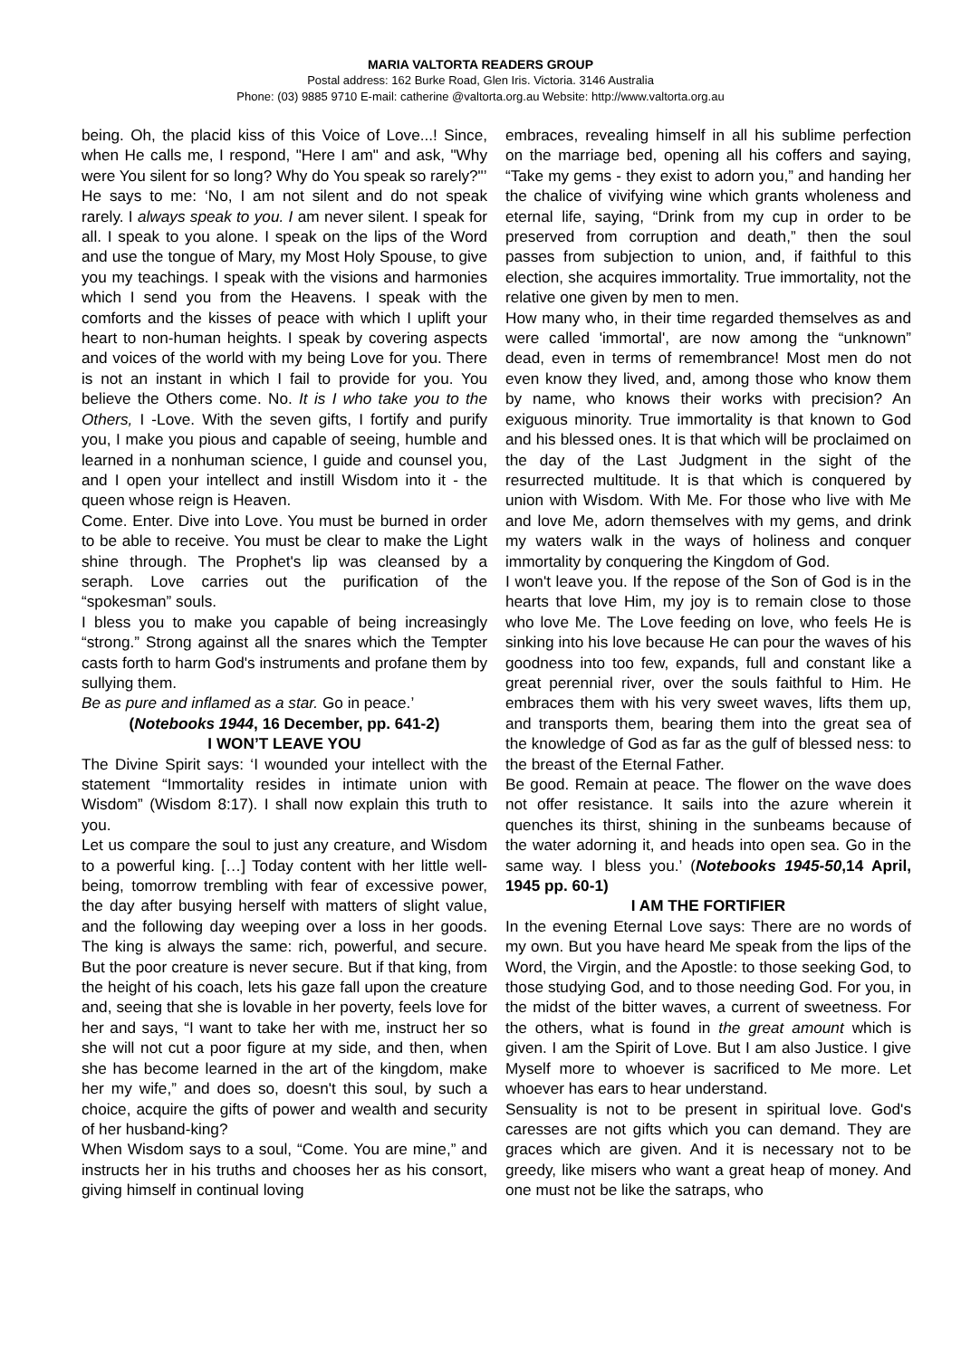MARIA VALTORTA READERS GROUP
Postal address: 162 Burke Road, Glen Iris. Victoria. 3146 Australia
Phone: (03) 9885 9710 E-mail: catherine @valtorta.org.au Website: http://www.valtorta.org.au
being. Oh, the placid kiss of this Voice of Love...! Since, when He calls me, I respond, "Here I am" and ask, "Why were You silent for so long? Why do You speak so rarely?"’
He says to me: ‘No, I am not silent and do not speak rarely. I always speak to you. I am never silent. I speak for all. I speak to you alone. I speak on the lips of the Word and use the tongue of Mary, my Most Holy Spouse, to give you my teachings. I speak with the visions and harmonies which I send you from the Heavens. I speak with the comforts and the kisses of peace with which I uplift your heart to non-human heights. I speak by covering aspects and voices of the world with my being Love for you. There is not an instant in which I fail to provide for you. You believe the Others come. No. It is I who take you to the Others, I -Love. With the seven gifts, I fortify and purify you, I make you pious and capable of seeing, humble and learned in a nonhuman science, I guide and counsel you, and I open your intellect and instill Wisdom into it - the queen whose reign is Heaven.
Come. Enter. Dive into Love. You must be burned in order to be able to receive. You must be clear to make the Light shine through. The Prophet's lip was cleansed by a seraph. Love carries out the purification of the “spokesman” souls.
I bless you to make you capable of being increasingly “strong.” Strong against all the snares which the Tempter casts forth to harm God's instruments and profane them by sullying them.
Be as pure and inflamed as a star. Go in peace.’
(Notebooks 1944, 16 December, pp. 641-2)
I WON’T LEAVE YOU
The Divine Spirit says: ‘I wounded your intellect with the statement “Immortality resides in intimate union with Wisdom” (Wisdom 8:17). I shall now explain this truth to you.
Let us compare the soul to just any creature, and Wisdom to a powerful king. […] Today content with her little well-being, tomorrow trembling with fear of excessive power, the day after busying herself with matters of slight value, and the following day weeping over a loss in her goods. The king is always the same: rich, powerful, and secure. But the poor creature is never secure. But if that king, from the height of his coach, lets his gaze fall upon the creature and, seeing that she is lovable in her poverty, feels love for her and says, “I want to take her with me, instruct her so she will not cut a poor figure at my side, and then, when she has become learned in the art of the kingdom, make her my wife,” and does so, doesn't this soul, by such a choice, acquire the gifts of power and wealth and security of her husband-king?
When Wisdom says to a soul, “Come. You are mine,” and instructs her in his truths and chooses her as his consort, giving himself in continual loving
embraces, revealing himself in all his sublime perfection on the marriage bed, opening all his coffers and saying, “Take my gems - they exist to adorn you,” and handing her the chalice of vivifying wine which grants wholeness and eternal life, saying, “Drink from my cup in order to be preserved from corruption and death,” then the soul passes from subjection to union, and, if faithful to this election, she acquires immortality. True immortality, not the relative one given by men to men.
How many who, in their time regarded themselves as and were called 'immortal', are now among the “unknown” dead, even in terms of remembrance! Most men do not even know they lived, and, among those who know them by name, who knows their works with precision? An exiguous minority. True immortality is that known to God and his blessed ones. It is that which will be proclaimed on the day of the Last Judgment in the sight of the resurrected multitude. It is that which is conquered by union with Wisdom. With Me. For those who live with Me and love Me, adorn themselves with my gems, and drink my waters walk in the ways of holiness and conquer immortality by conquering the Kingdom of God.
I won't leave you. If the repose of the Son of God is in the hearts that love Him, my joy is to remain close to those who love Me. The Love feeding on love, who feels He is sinking into his love because He can pour the waves of his goodness into too few, expands, full and constant like a great perennial river, over the souls faithful to Him. He embraces them with his very sweet waves, lifts them up, and transports them, bearing them into the great sea of the knowledge of God as far as the gulf of blessed ness: to the breast of the Eternal Father.
Be good. Remain at peace. The flower on the wave does not offer resistance. It sails into the azure wherein it quenches its thirst, shining in the sunbeams because of the water adorning it, and heads into open sea. Go in the same way. I bless you.’ (Notebooks 1945-50,14 April, 1945 pp. 60-1)
I AM THE FORTIFIER
In the evening Eternal Love says: There are no words of my own. But you have heard Me speak from the lips of the Word, the Virgin, and the Apostle: to those seeking God, to those studying God, and to those needing God. For you, in the midst of the bitter waves, a current of sweetness. For the others, what is found in the great amount which is given. I am the Spirit of Love. But I am also Justice. I give Myself more to whoever is sacrificed to Me more. Let whoever has ears to hear understand.
Sensuality is not to be present in spiritual love. God's caresses are not gifts which you can demand. They are graces which are given. And it is necessary not to be greedy, like misers who want a great heap of money. And one must not be like the satraps, who